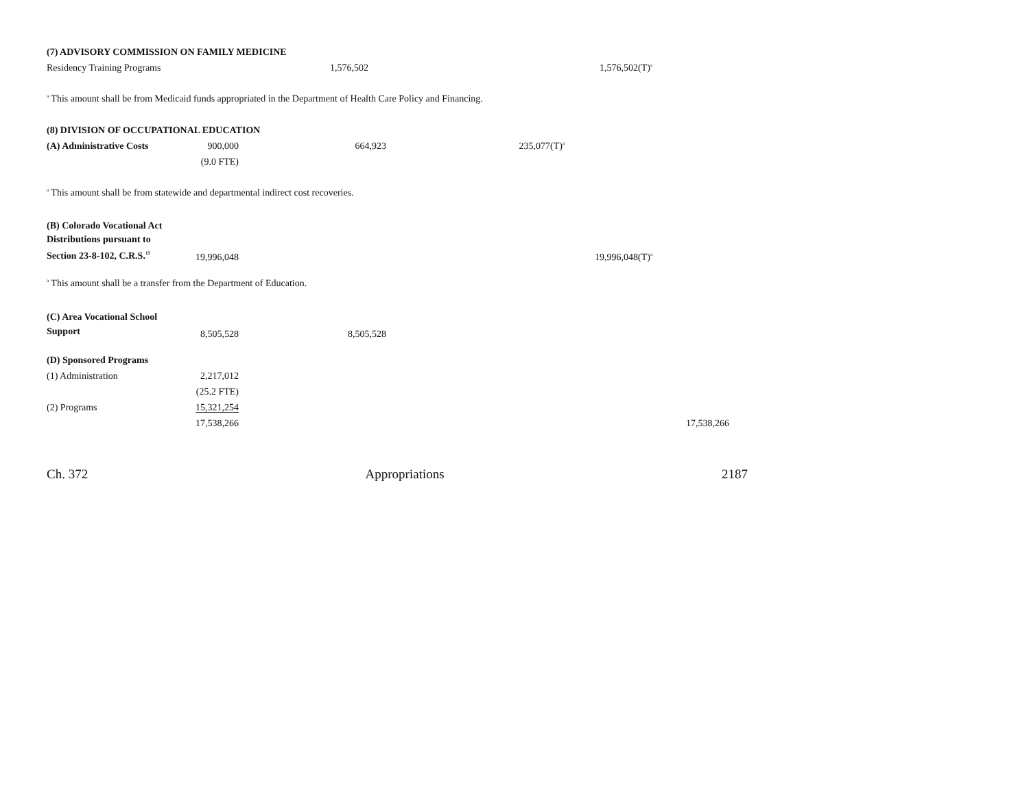| (7) ADVISORY COMMISSION ON FAMILY MEDICINE | | | | | |
| Residency Training Programs | | 1,576,502 | | 1,576,502(T)<sup>a</sup> | |
<sup>a</sup> This amount shall be from Medicaid funds appropriated in the Department of Health Care Policy and Financing.
| (8) DIVISION OF OCCUPATIONAL EDUCATION | | | | | |
| (A) Administrative Costs | 900,000 | 664,923 | 235,077(T)<sup>a</sup> | | |
| | (9.0 FTE) | | | | |
<sup>a</sup> This amount shall be from statewide and departmental indirect cost recoveries.
| (B) Colorado Vocational Act Distributions pursuant to Section 23-8-102, C.R.S.<sup>15</sup> | 19,996,048 | | | 19,996,048(T)<sup>a</sup> | |
<sup>a</sup> This amount shall be a transfer from the Department of Education.
| (C) Area Vocational School Support | 8,505,528 | 8,505,528 | | | |
| (D) Sponsored Programs | | | | | |
| (1) Administration | 2,217,012 | | | | |
| | (25.2 FTE) | | | | |
| (2) Programs | 15,321,254 | | | | |
| | 17,538,266 | | | | 17,538,266 |
Ch. 372 Appropriations 2187